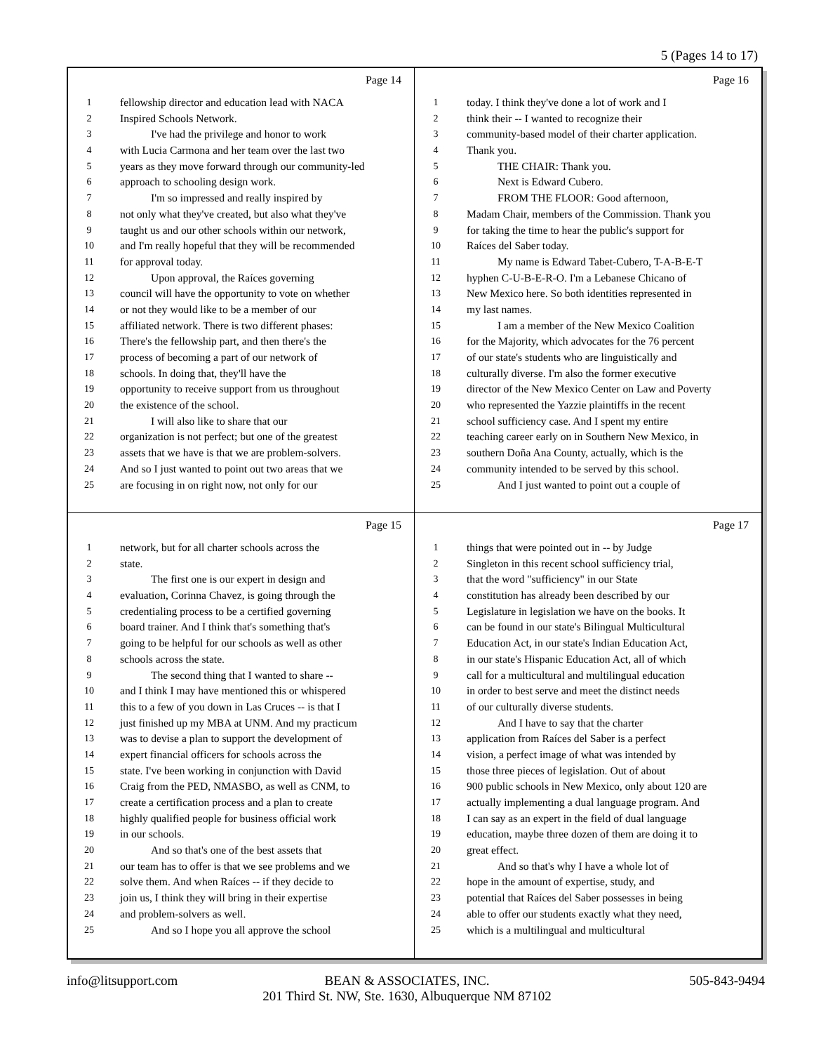5 (Pages 14 to 17)
Page 14
1 fellowship director and education lead with NACA
2 Inspired Schools Network.
3 I've had the privilege and honor to work
4 with Lucia Carmona and her team over the last two
5 years as they move forward through our community-led
6 approach to schooling design work.
7 I'm so impressed and really inspired by
8 not only what they've created, but also what they've
9 taught us and our other schools within our network,
10 and I'm really hopeful that they will be recommended
11 for approval today.
12 Upon approval, the Raíces governing
13 council will have the opportunity to vote on whether
14 or not they would like to be a member of our
15 affiliated network. There is two different phases:
16 There's the fellowship part, and then there's the
17 process of becoming a part of our network of
18 schools. In doing that, they'll have the
19 opportunity to receive support from us throughout
20 the existence of the school.
21 I will also like to share that our
22 organization is not perfect; but one of the greatest
23 assets that we have is that we are problem-solvers.
24 And so I just wanted to point out two areas that we
25 are focusing in on right now, not only for our
Page 16
1 today. I think they've done a lot of work and I
2 think their -- I wanted to recognize their
3 community-based model of their charter application.
4 Thank you.
5 THE CHAIR: Thank you.
6 Next is Edward Cubero.
7 FROM THE FLOOR: Good afternoon,
8 Madam Chair, members of the Commission. Thank you
9 for taking the time to hear the public's support for
10 Raíces del Saber today.
11 My name is Edward Tabet-Cubero, T-A-B-E-T
12 hyphen C-U-B-E-R-O. I'm a Lebanese Chicano of
13 New Mexico here. So both identities represented in
14 my last names.
15 I am a member of the New Mexico Coalition
16 for the Majority, which advocates for the 76 percent
17 of our state's students who are linguistically and
18 culturally diverse. I'm also the former executive
19 director of the New Mexico Center on Law and Poverty
20 who represented the Yazzie plaintiffs in the recent
21 school sufficiency case. And I spent my entire
22 teaching career early on in Southern New Mexico, in
23 southern Doña Ana County, actually, which is the
24 community intended to be served by this school.
25 And I just wanted to point out a couple of
Page 15
1 network, but for all charter schools across the
2 state.
3 The first one is our expert in design and
4 evaluation, Corinna Chavez, is going through the
5 credentialing process to be a certified governing
6 board trainer. And I think that's something that's
7 going to be helpful for our schools as well as other
8 schools across the state.
9 The second thing that I wanted to share --
10 and I think I may have mentioned this or whispered
11 this to a few of you down in Las Cruces -- is that I
12 just finished up my MBA at UNM. And my practicum
13 was to devise a plan to support the development of
14 expert financial officers for schools across the
15 state. I've been working in conjunction with David
16 Craig from the PED, NMASBO, as well as CNM, to
17 create a certification process and a plan to create
18 highly qualified people for business official work
19 in our schools.
20 And so that's one of the best assets that
21 our team has to offer is that we see problems and we
22 solve them. And when Raíces -- if they decide to
23 join us, I think they will bring in their expertise
24 and problem-solvers as well.
25 And so I hope you all approve the school
Page 17
1 things that were pointed out in -- by Judge
2 Singleton in this recent school sufficiency trial,
3 that the word "sufficiency" in our State
4 constitution has already been described by our
5 Legislature in legislation we have on the books. It
6 can be found in our state's Bilingual Multicultural
7 Education Act, in our state's Indian Education Act,
8 in our state's Hispanic Education Act, all of which
9 call for a multicultural and multilingual education
10 in order to best serve and meet the distinct needs
11 of our culturally diverse students.
12 And I have to say that the charter
13 application from Raíces del Saber is a perfect
14 vision, a perfect image of what was intended by
15 those three pieces of legislation. Out of about
16 900 public schools in New Mexico, only about 120 are
17 actually implementing a dual language program. And
18 I can say as an expert in the field of dual language
19 education, maybe three dozen of them are doing it to
20 great effect.
21 And so that's why I have a whole lot of
22 hope in the amount of expertise, study, and
23 potential that Raíces del Saber possesses in being
24 able to offer our students exactly what they need,
25 which is a multilingual and multicultural
info@litsupport.com
BEAN & ASSOCIATES, INC.
201 Third St. NW, Ste. 1630, Albuquerque NM 87102
505-843-9494